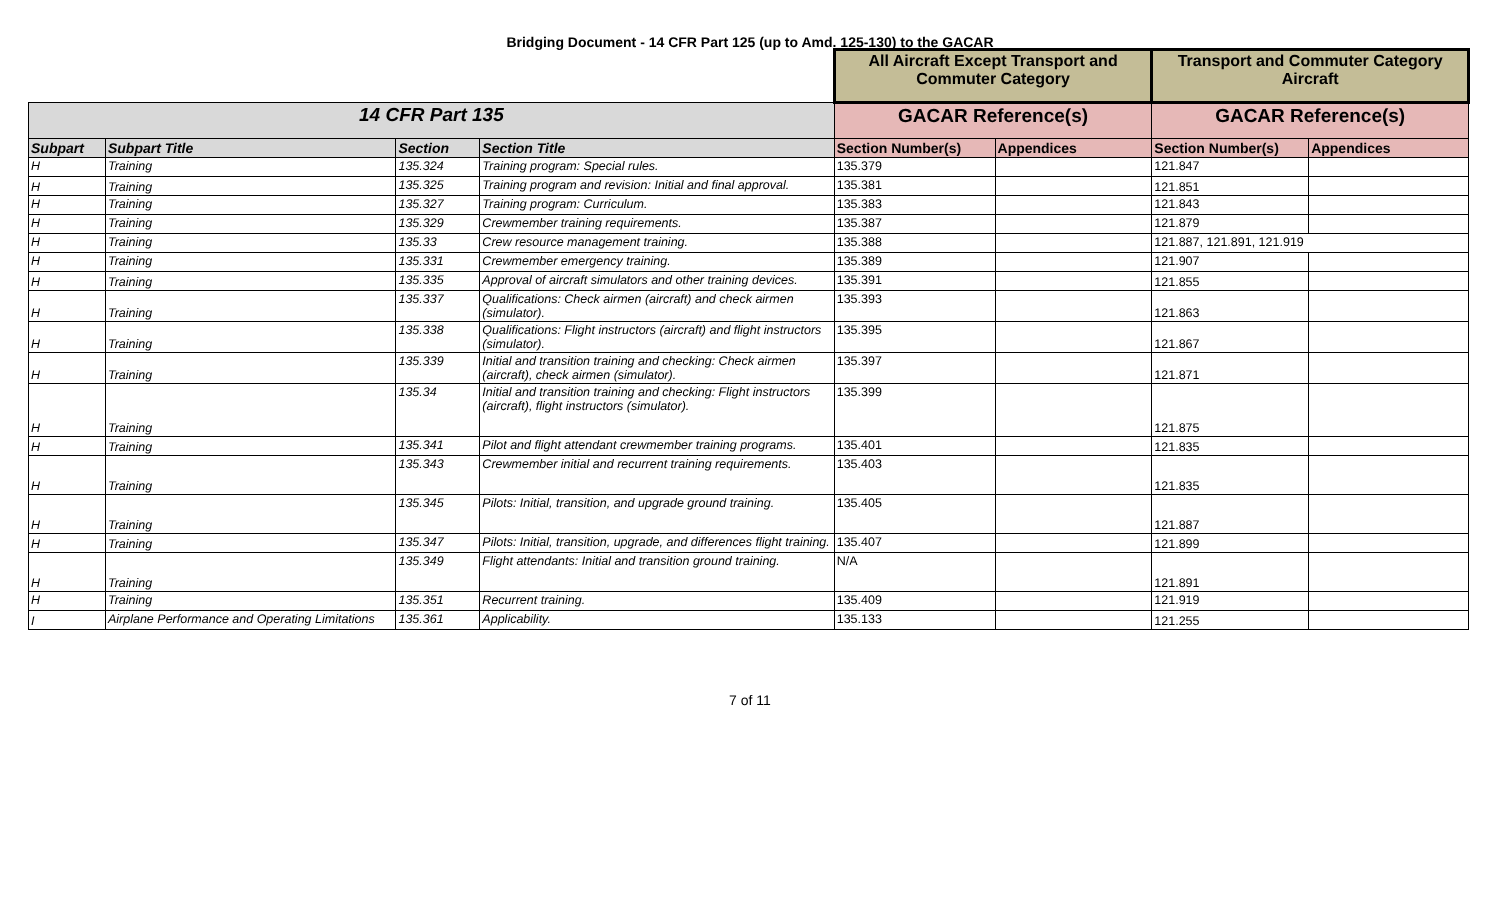Bridging Document - 14 CFR Part 125 (up to Amd. 125-130) to the GACAR
| | | | | All Aircraft Except Transport and Commuter Category | | Transport and Commuter Category Aircraft | |
| --- | --- | --- | --- | --- | --- | --- | --- |
| 14 CFR Part 135 | | | | GACAR Reference(s) | | GACAR Reference(s) | |
| Subpart | Subpart Title | Section | Section Title | Section Number(s) | Appendices | Section Number(s) | Appendices |
| H | Training | 135.324 | Training program: Special rules. | 135.379 | | 121.847 | |
| H | Training | 135.325 | Training program and revision: Initial and final approval. | 135.381 | | 121.851 | |
| H | Training | 135.327 | Training program: Curriculum. | 135.383 | | 121.843 | |
| H | Training | 135.329 | Crewmember training requirements. | 135.387 | | 121.879 | |
| H | Training | 135.33 | Crew resource management training. | 135.388 | | 121.887, 121.891, 121.919 | |
| H | Training | 135.331 | Crewmember emergency training. | 135.389 | | 121.907 | |
| H | Training | 135.335 | Approval of aircraft simulators and other training devices. | 135.391 | | 121.855 | |
| H | Training | 135.337 | Qualifications: Check airmen (aircraft) and check airmen (simulator). | 135.393 | | 121.863 | |
| H | Training | 135.338 | Qualifications: Flight instructors (aircraft) and flight instructors (simulator). | 135.395 | | 121.867 | |
| H | Training | 135.339 | Initial and transition training and checking: Check airmen (aircraft), check airmen (simulator). | 135.397 | | 121.871 | |
| H | Training | 135.34 | Initial and transition training and checking: Flight instructors (aircraft), flight instructors (simulator). | 135.399 | | 121.875 | |
| H | Training | 135.341 | Pilot and flight attendant crewmember training programs. | 135.401 | | 121.835 | |
| H | Training | 135.343 | Crewmember initial and recurrent training requirements. | 135.403 | | 121.835 | |
| H | Training | 135.345 | Pilots: Initial, transition, and upgrade ground training. | 135.405 | | 121.887 | |
| H | Training | 135.347 | Pilots: Initial, transition, upgrade, and differences flight training. | 135.407 | | 121.899 | |
| H | Training | 135.349 | Flight attendants: Initial and transition ground training. | N/A | | 121.891 | |
| H | Training | 135.351 | Recurrent training. | 135.409 | | 121.919 | |
| I | Airplane Performance and Operating Limitations | 135.361 | Applicability. | 135.133 | | 121.255 | |
7 of 11